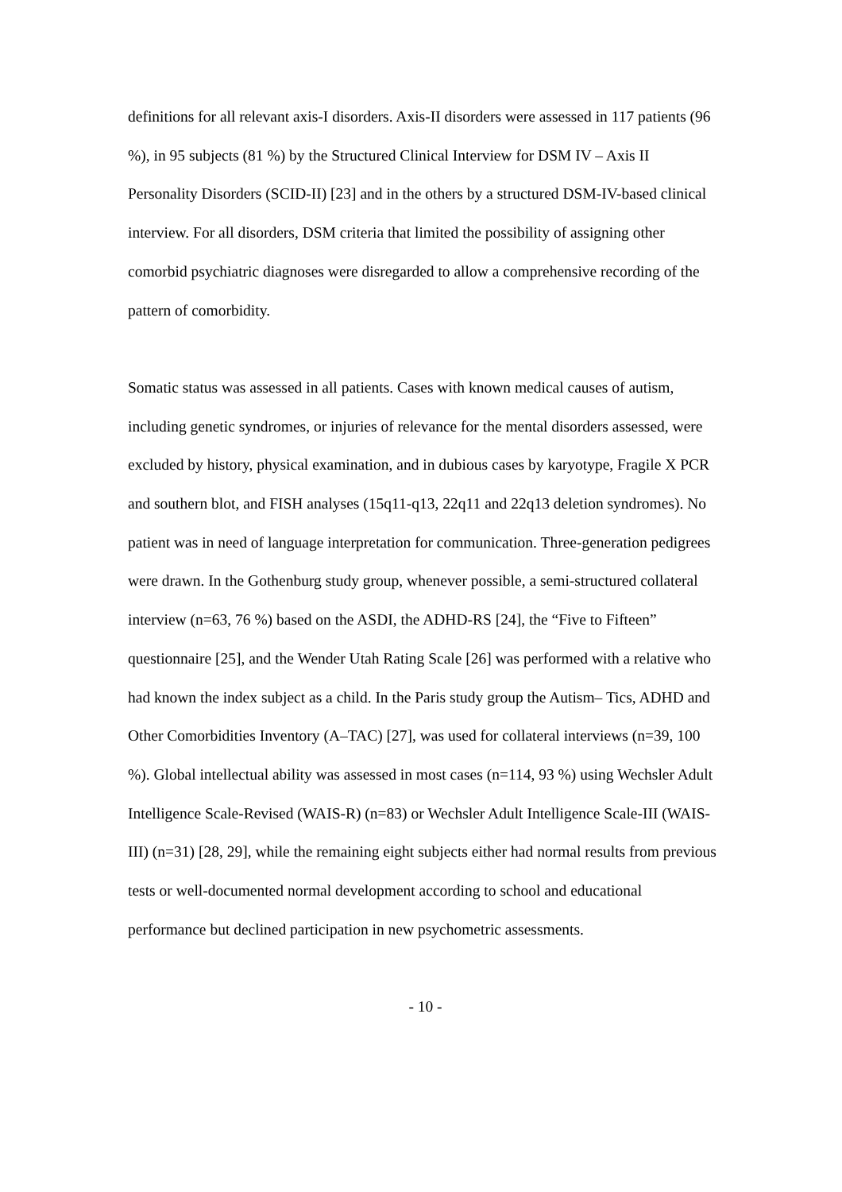definitions for all relevant axis-I disorders. Axis-II disorders were assessed in 117 patients (96 %), in 95 subjects (81 %) by the Structured Clinical Interview for DSM IV – Axis II Personality Disorders (SCID-II) [23] and in the others by a structured DSM-IV-based clinical interview. For all disorders, DSM criteria that limited the possibility of assigning other comorbid psychiatric diagnoses were disregarded to allow a comprehensive recording of the pattern of comorbidity.
Somatic status was assessed in all patients. Cases with known medical causes of autism, including genetic syndromes, or injuries of relevance for the mental disorders assessed, were excluded by history, physical examination, and in dubious cases by karyotype, Fragile X PCR and southern blot, and FISH analyses (15q11-q13, 22q11 and 22q13 deletion syndromes). No patient was in need of language interpretation for communication. Three-generation pedigrees were drawn. In the Gothenburg study group, whenever possible, a semi-structured collateral interview (n=63, 76 %) based on the ASDI, the ADHD-RS [24], the “Five to Fifteen” questionnaire [25], and the Wender Utah Rating Scale [26] was performed with a relative who had known the index subject as a child. In the Paris study group the Autism– Tics, ADHD and Other Comorbidities Inventory (A–TAC) [27], was used for collateral interviews (n=39, 100 %). Global intellectual ability was assessed in most cases (n=114, 93 %) using Wechsler Adult Intelligence Scale-Revised (WAIS-R) (n=83) or Wechsler Adult Intelligence Scale-III (WAIS-III) (n=31) [28, 29], while the remaining eight subjects either had normal results from previous tests or well-documented normal development according to school and educational performance but declined participation in new psychometric assessments.
- 10 -